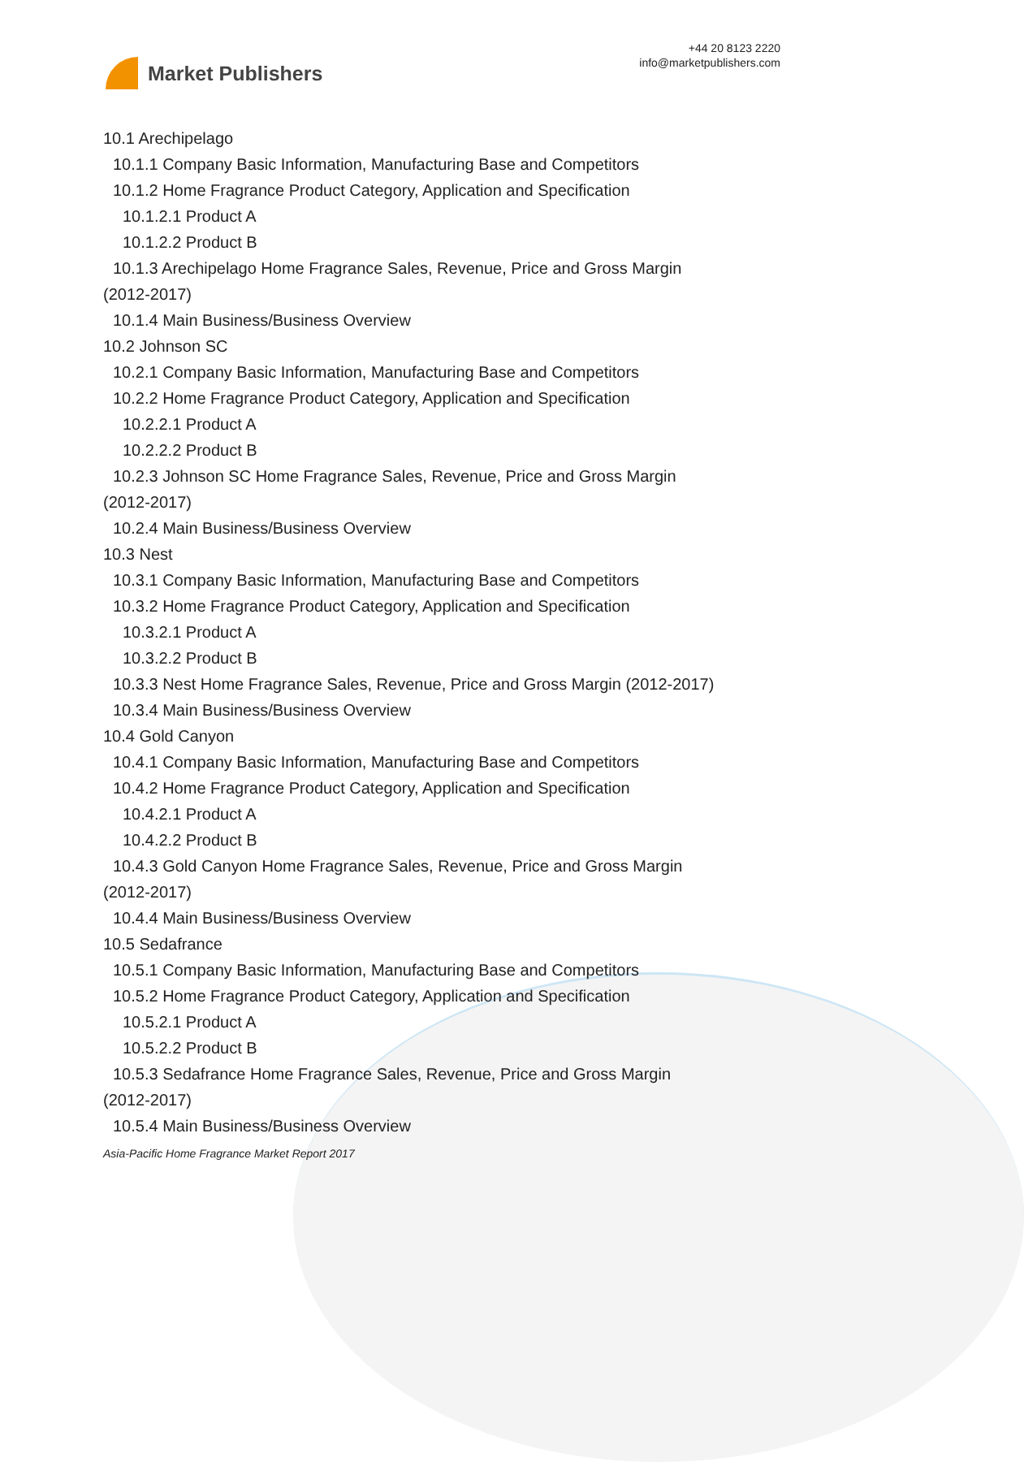Market Publishers
+44 20 8123 2220
info@marketpublishers.com
10.1 Arechipelago
10.1.1 Company Basic Information, Manufacturing Base and Competitors
10.1.2 Home Fragrance Product Category, Application and Specification
10.1.2.1 Product A
10.1.2.2 Product B
10.1.3 Arechipelago Home Fragrance Sales, Revenue, Price and Gross Margin
(2012-2017)
10.1.4 Main Business/Business Overview
10.2 Johnson SC
10.2.1 Company Basic Information, Manufacturing Base and Competitors
10.2.2 Home Fragrance Product Category, Application and Specification
10.2.2.1 Product A
10.2.2.2 Product B
10.2.3 Johnson SC Home Fragrance Sales, Revenue, Price and Gross Margin
(2012-2017)
10.2.4 Main Business/Business Overview
10.3 Nest
10.3.1 Company Basic Information, Manufacturing Base and Competitors
10.3.2 Home Fragrance Product Category, Application and Specification
10.3.2.1 Product A
10.3.2.2 Product B
10.3.3 Nest Home Fragrance Sales, Revenue, Price and Gross Margin (2012-2017)
10.3.4 Main Business/Business Overview
10.4 Gold Canyon
10.4.1 Company Basic Information, Manufacturing Base and Competitors
10.4.2 Home Fragrance Product Category, Application and Specification
10.4.2.1 Product A
10.4.2.2 Product B
10.4.3 Gold Canyon Home Fragrance Sales, Revenue, Price and Gross Margin
(2012-2017)
10.4.4 Main Business/Business Overview
10.5 Sedafrance
10.5.1 Company Basic Information, Manufacturing Base and Competitors
10.5.2 Home Fragrance Product Category, Application and Specification
10.5.2.1 Product A
10.5.2.2 Product B
10.5.3 Sedafrance Home Fragrance Sales, Revenue, Price and Gross Margin
(2012-2017)
10.5.4 Main Business/Business Overview
Asia-Pacific Home Fragrance Market Report 2017